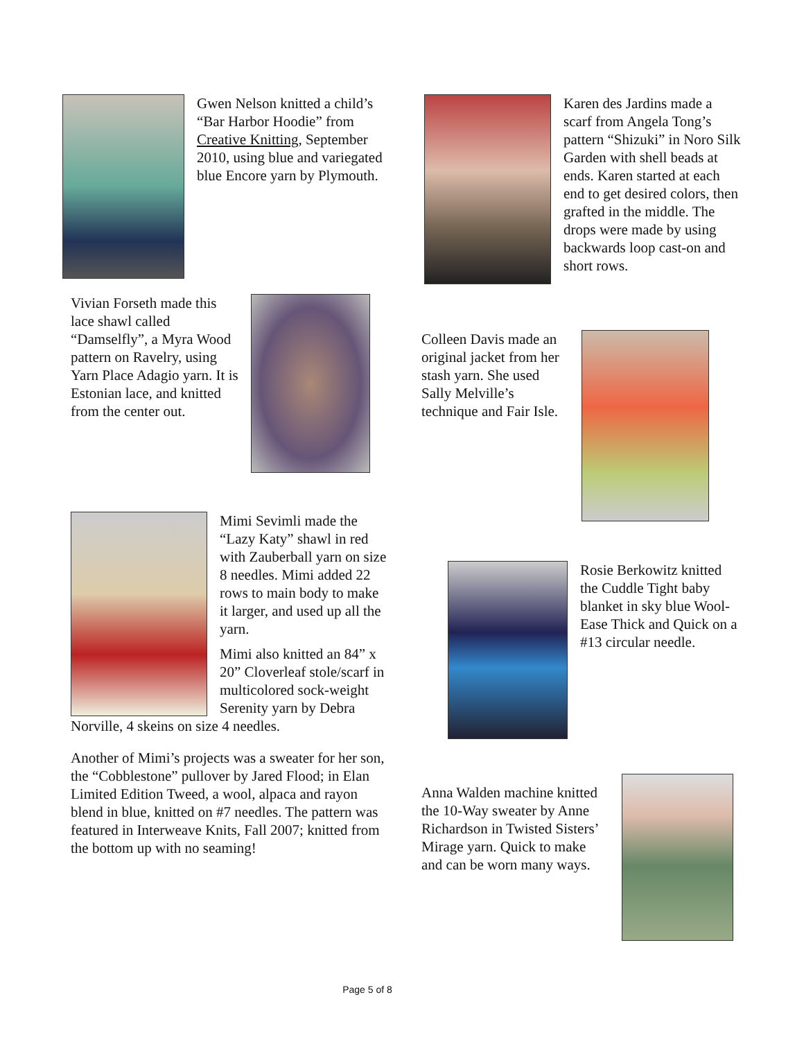Gwen Nelson knitted a child’s “Bar Harbor Hoodie” from Creative Knitting, September 2010, using blue and variegated blue Encore yarn by Plymouth.
Vivian Forseth made this lace shawl called “Damselfly”, a Myra Wood pattern on Ravelry, using Yarn Place Adagio yarn. It is Estonian lace, and knitted from the center out.
Mimi Sevimli made the “Lazy Katy” shawl in red with Zauberball yarn on size 8 needles. Mimi added 22 rows to main body to make it larger, and used up all the yarn.
Mimi also knitted an 84” x 20” Cloverleaf stole/scarf in multicolored sock-weight Serenity yarn by Debra Norville, 4 skeins on size 4 needles.
Another of Mimi’s projects was a sweater for her son, the “Cobblestone” pullover by Jared Flood; in Elan Limited Edition Tweed, a wool, alpaca and rayon blend in blue, knitted on #7 needles. The pattern was featured in Interweave Knits, Fall 2007; knitted from the bottom up with no seaming!
Karen des Jardins made a scarf from Angela Tong’s pattern “Shizuki” in Noro Silk Garden with shell beads at ends. Karen started at each end to get desired colors, then grafted in the middle. The drops were made by using backwards loop cast-on and short rows.
Colleen Davis made an original jacket from her stash yarn. She used Sally Melville’s technique and Fair Isle.
Rosie Berkowitz knitted the Cuddle Tight baby blanket in sky blue Wool-Ease Thick and Quick on a #13 circular needle.
Anna Walden machine knitted the 10-Way sweater by Anne Richardson in Twisted Sisters’ Mirage yarn. Quick to make and can be worn many ways.
Page 5 of 8